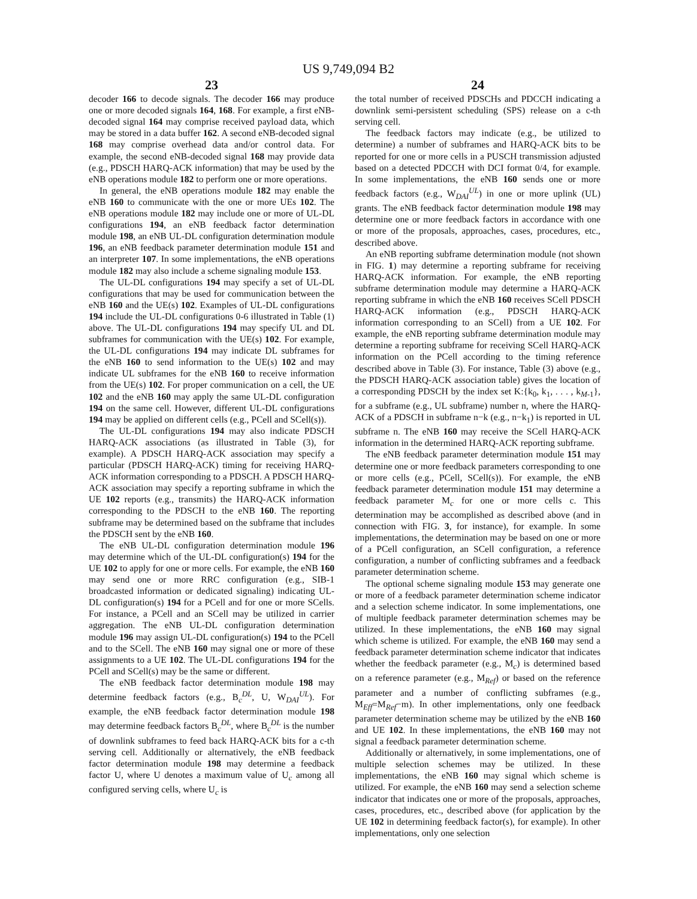US 9,749,094 B2
23
decoder 166 to decode signals. The decoder 166 may produce one or more decoded signals 164, 168. For example, a first eNB-decoded signal 164 may comprise received payload data, which may be stored in a data buffer 162. A second eNB-decoded signal 168 may comprise overhead data and/or control data. For example, the second eNB-decoded signal 168 may provide data (e.g., PDSCH HARQ-ACK information) that may be used by the eNB operations module 182 to perform one or more operations.
In general, the eNB operations module 182 may enable the eNB 160 to communicate with the one or more UEs 102. The eNB operations module 182 may include one or more of UL-DL configurations 194, an eNB feedback factor determination module 198, an eNB UL-DL configuration determination module 196, an eNB feedback parameter determination module 151 and an interpreter 107. In some implementations, the eNB operations module 182 may also include a scheme signaling module 153.
The UL-DL configurations 194 may specify a set of UL-DL configurations that may be used for communication between the eNB 160 and the UE(s) 102. Examples of UL-DL configurations 194 include the UL-DL configurations 0-6 illustrated in Table (1) above. The UL-DL configurations 194 may specify UL and DL subframes for communication with the UE(s) 102. For example, the UL-DL configurations 194 may indicate DL subframes for the eNB 160 to send information to the UE(s) 102 and may indicate UL subframes for the eNB 160 to receive information from the UE(s) 102. For proper communication on a cell, the UE 102 and the eNB 160 may apply the same UL-DL configuration 194 on the same cell. However, different UL-DL configurations 194 may be applied on different cells (e.g., PCell and SCell(s)).
The UL-DL configurations 194 may also indicate PDSCH HARQ-ACK associations (as illustrated in Table (3), for example). A PDSCH HARQ-ACK association may specify a particular (PDSCH HARQ-ACK) timing for receiving HARQ-ACK information corresponding to a PDSCH. A PDSCH HARQ-ACK association may specify a reporting subframe in which the UE 102 reports (e.g., transmits) the HARQ-ACK information corresponding to the PDSCH to the eNB 160. The reporting subframe may be determined based on the subframe that includes the PDSCH sent by the eNB 160.
The eNB UL-DL configuration determination module 196 may determine which of the UL-DL configuration(s) 194 for the UE 102 to apply for one or more cells. For example, the eNB 160 may send one or more RRC configuration (e.g., SIB-1 broadcasted information or dedicated signaling) indicating UL-DL configuration(s) 194 for a PCell and for one or more SCells. For instance, a PCell and an SCell may be utilized in carrier aggregation. The eNB UL-DL configuration determination module 196 may assign UL-DL configuration(s) 194 to the PCell and to the SCell. The eNB 160 may signal one or more of these assignments to a UE 102. The UL-DL configurations 194 for the PCell and SCell(s) may be the same or different.
The eNB feedback factor determination module 198 may determine feedback factors (e.g., B<sub>c</sub><sup>DL</sup>, U, W<sub>DAI</sub><sup>UL</sup>). For example, the eNB feedback factor determination module 198 may determine feedback factors B<sub>c</sub><sup>DL</sup>, where B<sub>c</sub><sup>DL</sup> is the number of downlink subframes to feed back HARQ-ACK bits for a c-th serving cell. Additionally or alternatively, the eNB feedback factor determination module 198 may determine a feedback factor U, where U denotes a maximum value of U<sub>c</sub> among all configured serving cells, where U<sub>c</sub> is
24
the total number of received PDSCHs and PDCCH indicating a downlink semi-persistent scheduling (SPS) release on a c-th serving cell.
The feedback factors may indicate (e.g., be utilized to determine) a number of subframes and HARQ-ACK bits to be reported for one or more cells in a PUSCH transmission adjusted based on a detected PDCCH with DCI format 0/4, for example. In some implementations, the eNB 160 sends one or more feedback factors (e.g., W<sub>DAI</sub><sup>UL</sup>) in one or more uplink (UL) grants. The eNB feedback factor determination module 198 may determine one or more feedback factors in accordance with one or more of the proposals, approaches, cases, procedures, etc., described above.
An eNB reporting subframe determination module (not shown in FIG. 1) may determine a reporting subframe for receiving HARQ-ACK information. For example, the eNB reporting subframe determination module may determine a HARQ-ACK reporting subframe in which the eNB 160 receives SCell PDSCH HARQ-ACK information (e.g., PDSCH HARQ-ACK information corresponding to an SCell) from a UE 102. For example, the eNB reporting subframe determination module may determine a reporting subframe for receiving SCell HARQ-ACK information on the PCell according to the timing reference described above in Table (3). For instance, Table (3) above (e.g., the PDSCH HARQ-ACK association table) gives the location of a corresponding PDSCH by the index set K:{k<sub>0</sub>, k<sub>1</sub>, . . . , k<sub>M-1</sub>}, for a subframe (e.g., UL subframe) number n, where the HARQ-ACK of a PDSCH in subframe n−k (e.g., n−k<sub>1</sub>) is reported in UL subframe n. The eNB 160 may receive the SCell HARQ-ACK information in the determined HARQ-ACK reporting subframe.
The eNB feedback parameter determination module 151 may determine one or more feedback parameters corresponding to one or more cells (e.g., PCell, SCell(s)). For example, the eNB feedback parameter determination module 151 may determine a feedback parameter M<sub>c</sub> for one or more cells c. This determination may be accomplished as described above (and in connection with FIG. 3, for instance), for example. In some implementations, the determination may be based on one or more of a PCell configuration, an SCell configuration, a reference configuration, a number of conflicting subframes and a feedback parameter determination scheme.
The optional scheme signaling module 153 may generate one or more of a feedback parameter determination scheme indicator and a selection scheme indicator. In some implementations, one of multiple feedback parameter determination schemes may be utilized. In these implementations, the eNB 160 may signal which scheme is utilized. For example, the eNB 160 may send a feedback parameter determination scheme indicator that indicates whether the feedback parameter (e.g., M<sub>c</sub>) is determined based on a reference parameter (e.g., M<sub>Ref</sub>) or based on the reference parameter and a number of conflicting subframes (e.g., M<sub>Eff</sub>=M<sub>Ref</sub>−m). In other implementations, only one feedback parameter determination scheme may be utilized by the eNB 160 and UE 102. In these implementations, the eNB 160 may not signal a feedback parameter determination scheme.
Additionally or alternatively, in some implementations, one of multiple selection schemes may be utilized. In these implementations, the eNB 160 may signal which scheme is utilized. For example, the eNB 160 may send a selection scheme indicator that indicates one or more of the proposals, approaches, cases, procedures, etc., described above (for application by the UE 102 in determining feedback factor(s), for example). In other implementations, only one selection